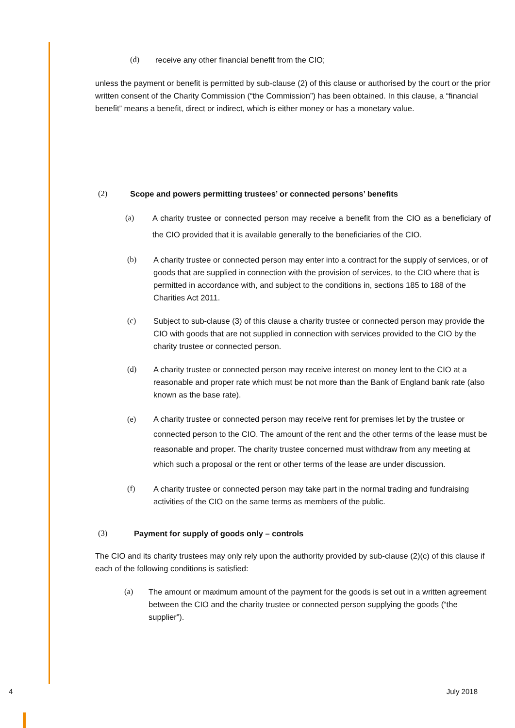(d) receive any other financial benefit from the CIO;
unless the payment or benefit is permitted by sub-clause (2) of this clause or authorised by the court or the prior written consent of the Charity Commission (“the Commission”) has been obtained. In this clause, a “financial benefit” means a benefit, direct or indirect, which is either money or has a monetary value.
(2) Scope and powers permitting trustees’ or connected persons’ benefits
(a) A charity trustee or connected person may receive a benefit from the CIO as a beneficiary of the CIO provided that it is available generally to the beneficiaries of the CIO.
(b) A charity trustee or connected person may enter into a contract for the supply of services, or of goods that are supplied in connection with the provision of services, to the CIO where that is permitted in accordance with, and subject to the conditions in, sections 185 to 188 of the Charities Act 2011.
(c) Subject to sub-clause (3) of this clause a charity trustee or connected person may provide the CIO with goods that are not supplied in connection with services provided to the CIO by the charity trustee or connected person.
(d) A charity trustee or connected person may receive interest on money lent to the CIO at a reasonable and proper rate which must be not more than the Bank of England bank rate (also known as the base rate).
(e) A charity trustee or connected person may receive rent for premises let by the trustee or connected person to the CIO. The amount of the rent and the other terms of the lease must be reasonable and proper. The charity trustee concerned must withdraw from any meeting at which such a proposal or the rent or other terms of the lease are under discussion.
(f) A charity trustee or connected person may take part in the normal trading and fundraising activities of the CIO on the same terms as members of the public.
(3) Payment for supply of goods only – controls
The CIO and its charity trustees may only rely upon the authority provided by sub-clause (2)(c) of this clause if each of the following conditions is satisfied:
(a) The amount or maximum amount of the payment for the goods is set out in a written agreement between the CIO and the charity trustee or connected person supplying the goods (“the supplier”).
4 July 2018